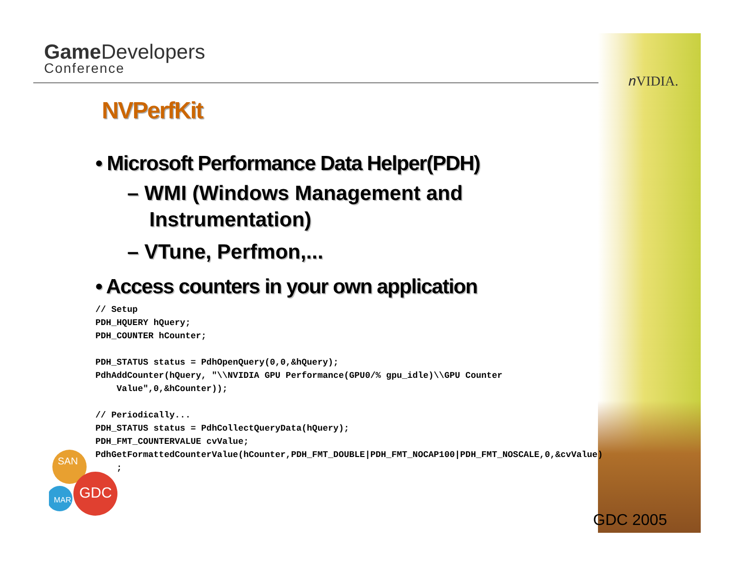Game Developers
Conference
𝑛VIDIA.
NVPerfKit
• Microsoft Performance Data Helper(PDH)
– WMI (Windows Management and Instrumentation)
– VTune, Perfmon,...
• Access counters in your own application
// Setup
PDH_HQUERY hQuery;
PDH_COUNTER hCounter;

PDH_STATUS status = PdhOpenQuery(0,0,&hQuery);
PdhAddCounter(hQuery, "\\NVIDIA GPU Performance(GPU0/% gpu_idle)\\GPU Counter
    Value",0,&hCounter));

// Periodically...
PDH_STATUS status = PdhCollectQueryData(hQuery);
PDH_FMT_COUNTERVALUE cvValue;
PdhGetFormattedCounterValue(hCounter,PDH_FMT_DOUBLE|PDH_FMT_NOCAP100|PDH_FMT_NOSCALE,0,&cvValue)
    ;
SAN
MAR
GDC
GDC 2005